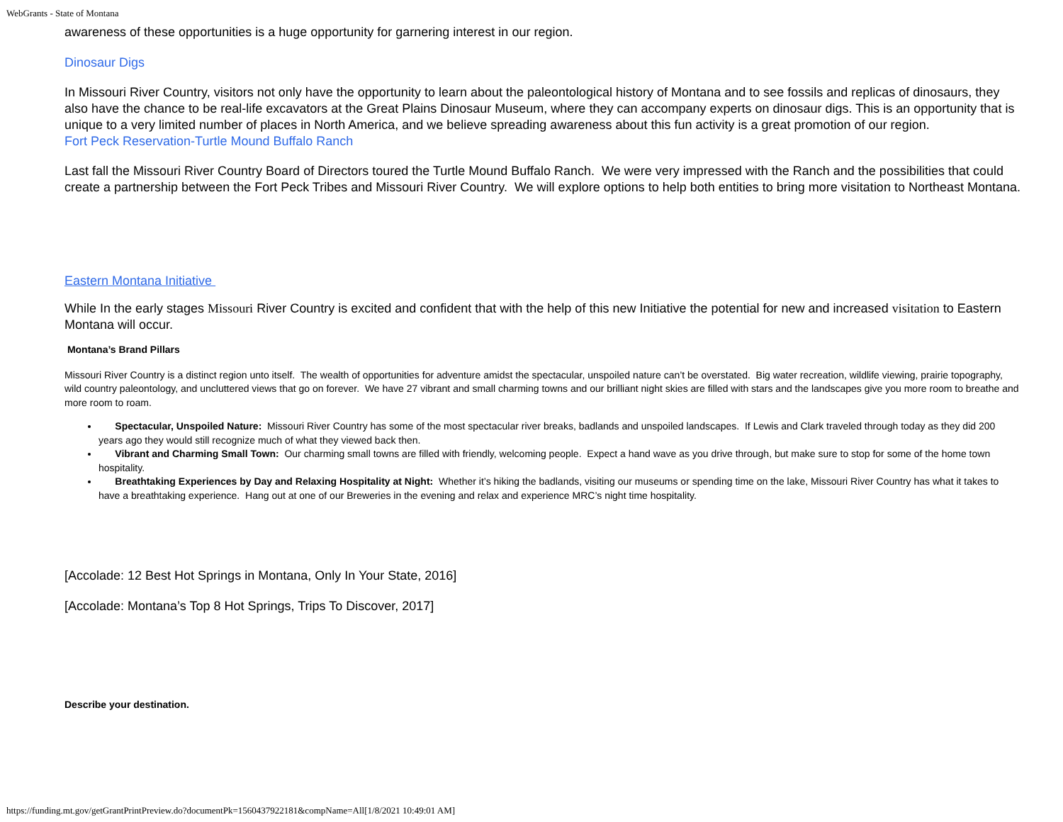WebGrants - State of Montana
awareness of these opportunities is a huge opportunity for garnering interest in our region.
Dinosaur Digs
In Missouri River Country, visitors not only have the opportunity to learn about the paleontological history of Montana and to see fossils and replicas of dinosaurs, they also have the chance to be real-life excavators at the Great Plains Dinosaur Museum, where they can accompany experts on dinosaur digs. This is an opportunity that is unique to a very limited number of places in North America, and we believe spreading awareness about this fun activity is a great promotion of our region.
Fort Peck Reservation-Turtle Mound Buffalo Ranch
Last fall the Missouri River Country Board of Directors toured the Turtle Mound Buffalo Ranch. We were very impressed with the Ranch and the possibilities that could create a partnership between the Fort Peck Tribes and Missouri River Country. We will explore options to help both entities to bring more visitation to Northeast Montana.
Eastern Montana Initiative
While In the early stages Missouri River Country is excited and confident that with the help of this new Initiative the potential for new and increased visitation to Eastern Montana will occur.
Montana’s Brand Pillars
Missouri River Country is a distinct region unto itself. The wealth of opportunities for adventure amidst the spectacular, unspoiled nature can’t be overstated. Big water recreation, wildlife viewing, prairie topography, wild country paleontology, and uncluttered views that go on forever. We have 27 vibrant and small charming towns and our brilliant night skies are filled with stars and the landscapes give you more room to breathe and more room to roam.
Spectacular, Unspoiled Nature: Missouri River Country has some of the most spectacular river breaks, badlands and unspoiled landscapes. If Lewis and Clark traveled through today as they did 200 years ago they would still recognize much of what they viewed back then.
Vibrant and Charming Small Town: Our charming small towns are filled with friendly, welcoming people. Expect a hand wave as you drive through, but make sure to stop for some of the home town hospitality.
Breathtaking Experiences by Day and Relaxing Hospitality at Night: Whether it’s hiking the badlands, visiting our museums or spending time on the lake, Missouri River Country has what it takes to have a breathtaking experience. Hang out at one of our Breweries in the evening and relax and experience MRC’s night time hospitality.
[Accolade: 12 Best Hot Springs in Montana, Only In Your State, 2016]
[Accolade: Montana’s Top 8 Hot Springs, Trips To Discover, 2017]
Describe your destination.
https://funding.mt.gov/getGrantPrintPreview.do?documentPk=1560437922181&compName=All[1/8/2021 10:49:01 AM]